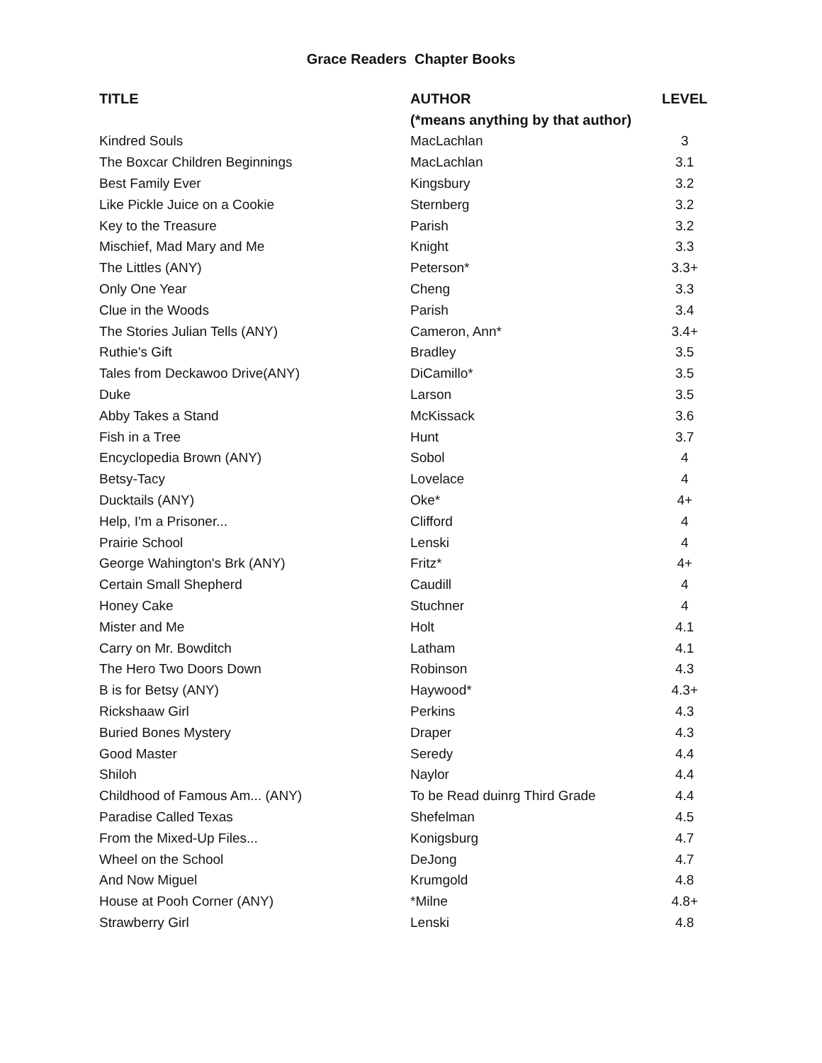Grace Readers Chapter Books
| TITLE | AUTHOR | LEVEL |
| --- | --- | --- |
| | (*means anything by that author) | |
| Kindred Souls | MacLachlan | 3 |
| The Boxcar Children Beginnings | MacLachlan | 3.1 |
| Best Family Ever | Kingsbury | 3.2 |
| Like Pickle Juice on a Cookie | Sternberg | 3.2 |
| Key to the Treasure | Parish | 3.2 |
| Mischief, Mad Mary and Me | Knight | 3.3 |
| The Littles (ANY) | Peterson* | 3.3+ |
| Only One Year | Cheng | 3.3 |
| Clue in the Woods | Parish | 3.4 |
| The Stories Julian Tells (ANY) | Cameron, Ann* | 3.4+ |
| Ruthie's Gift | Bradley | 3.5 |
| Tales from Deckawoo Drive(ANY) | DiCamillo* | 3.5 |
| Duke | Larson | 3.5 |
| Abby Takes a Stand | McKissack | 3.6 |
| Fish in a Tree | Hunt | 3.7 |
| Encyclopedia Brown (ANY) | Sobol | 4 |
| Betsy-Tacy | Lovelace | 4 |
| Ducktails (ANY) | Oke* | 4+ |
| Help, I'm a Prisoner... | Clifford | 4 |
| Prairie School | Lenski | 4 |
| George Wahington's Brk (ANY) | Fritz* | 4+ |
| Certain Small Shepherd | Caudill | 4 |
| Honey Cake | Stuchner | 4 |
| Mister and Me | Holt | 4.1 |
| Carry on Mr. Bowditch | Latham | 4.1 |
| The Hero Two Doors Down | Robinson | 4.3 |
| B is for Betsy (ANY) | Haywood* | 4.3+ |
| Rickshaaw Girl | Perkins | 4.3 |
| Buried Bones Mystery | Draper | 4.3 |
| Good Master | Seredy | 4.4 |
| Shiloh | Naylor | 4.4 |
| Childhood of Famous Am... (ANY) | To be Read duinrg Third Grade | 4.4 |
| Paradise Called Texas | Shefelman | 4.5 |
| From the Mixed-Up Files... | Konigsburg | 4.7 |
| Wheel on the School | DeJong | 4.7 |
| And Now Miguel | Krumgold | 4.8 |
| House at Pooh Corner (ANY) | *Milne | 4.8+ |
| Strawberry Girl | Lenski | 4.8 |